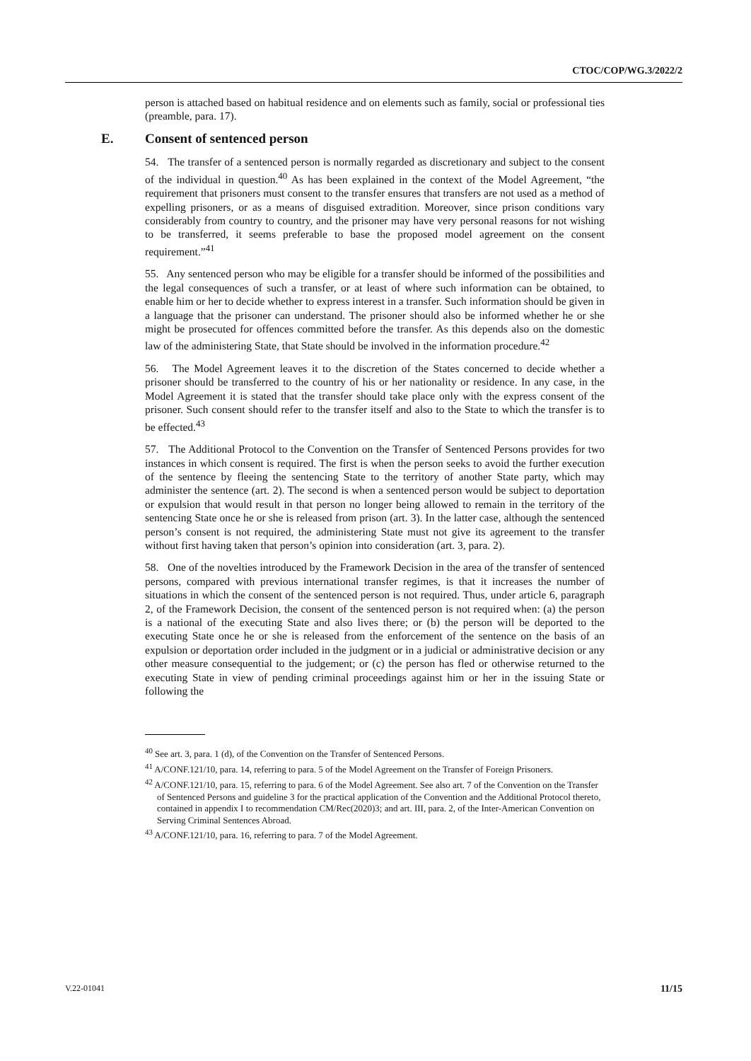CTOC/COP/WG.3/2022/2
person is attached based on habitual residence and on elements such as family, social or professional ties (preamble, para. 17).
E. Consent of sentenced person
54. The transfer of a sentenced person is normally regarded as discretionary and subject to the consent of the individual in question.<sup>40</sup> As has been explained in the context of the Model Agreement, “the requirement that prisoners must consent to the transfer ensures that transfers are not used as a method of expelling prisoners, or as a means of disguised extradition. Moreover, since prison conditions vary considerably from country to country, and the prisoner may have very personal reasons for not wishing to be transferred, it seems preferable to base the proposed model agreement on the consent requirement.”<sup>41</sup>
55. Any sentenced person who may be eligible for a transfer should be informed of the possibilities and the legal consequences of such a transfer, or at least of where such information can be obtained, to enable him or her to decide whether to express interest in a transfer. Such information should be given in a language that the prisoner can understand. The prisoner should also be informed whether he or she might be prosecuted for offences committed before the transfer. As this depends also on the domestic law of the administering State, that State should be involved in the information procedure.<sup>42</sup>
56. The Model Agreement leaves it to the discretion of the States concerned to decide whether a prisoner should be transferred to the country of his or her nationality or residence. In any case, in the Model Agreement it is stated that the transfer should take place only with the express consent of the prisoner. Such consent should refer to the transfer itself and also to the State to which the transfer is to be effected.<sup>43</sup>
57. The Additional Protocol to the Convention on the Transfer of Sentenced Persons provides for two instances in which consent is required. The first is when the person seeks to avoid the further execution of the sentence by fleeing the sentencing State to the territory of another State party, which may administer the sentence (art. 2). The second is when a sentenced person would be subject to deportation or expulsion that would result in that person no longer being allowed to remain in the territory of the sentencing State once he or she is released from prison (art. 3). In the latter case, although the sentenced person’s consent is not required, the administering State must not give its agreement to the transfer without first having taken that person’s opinion into consideration (art. 3, para. 2).
58. One of the novelties introduced by the Framework Decision in the area of the transfer of sentenced persons, compared with previous international transfer regimes, is that it increases the number of situations in which the consent of the sentenced person is not required. Thus, under article 6, paragraph 2, of the Framework Decision, the consent of the sentenced person is not required when: (a) the person is a national of the executing State and also lives there; or (b) the person will be deported to the executing State once he or she is released from the enforcement of the sentence on the basis of an expulsion or deportation order included in the judgment or in a judicial or administrative decision or any other measure consequential to the judgement; or (c) the person has fled or otherwise returned to the executing State in view of pending criminal proceedings against him or her in the issuing State or following the
<sup>40</sup> See art. 3, para. 1 (d), of the Convention on the Transfer of Sentenced Persons.
<sup>41</sup> A/CONF.121/10, para. 14, referring to para. 5 of the Model Agreement on the Transfer of Foreign Prisoners.
<sup>42</sup> A/CONF.121/10, para. 15, referring to para. 6 of the Model Agreement. See also art. 7 of the Convention on the Transfer of Sentenced Persons and guideline 3 for the practical application of the Convention and the Additional Protocol thereto, contained in appendix I to recommendation CM/Rec(2020)3; and art. III, para. 2, of the Inter-American Convention on Serving Criminal Sentences Abroad.
<sup>43</sup> A/CONF.121/10, para. 16, referring to para. 7 of the Model Agreement.
V.22-01041 11/15